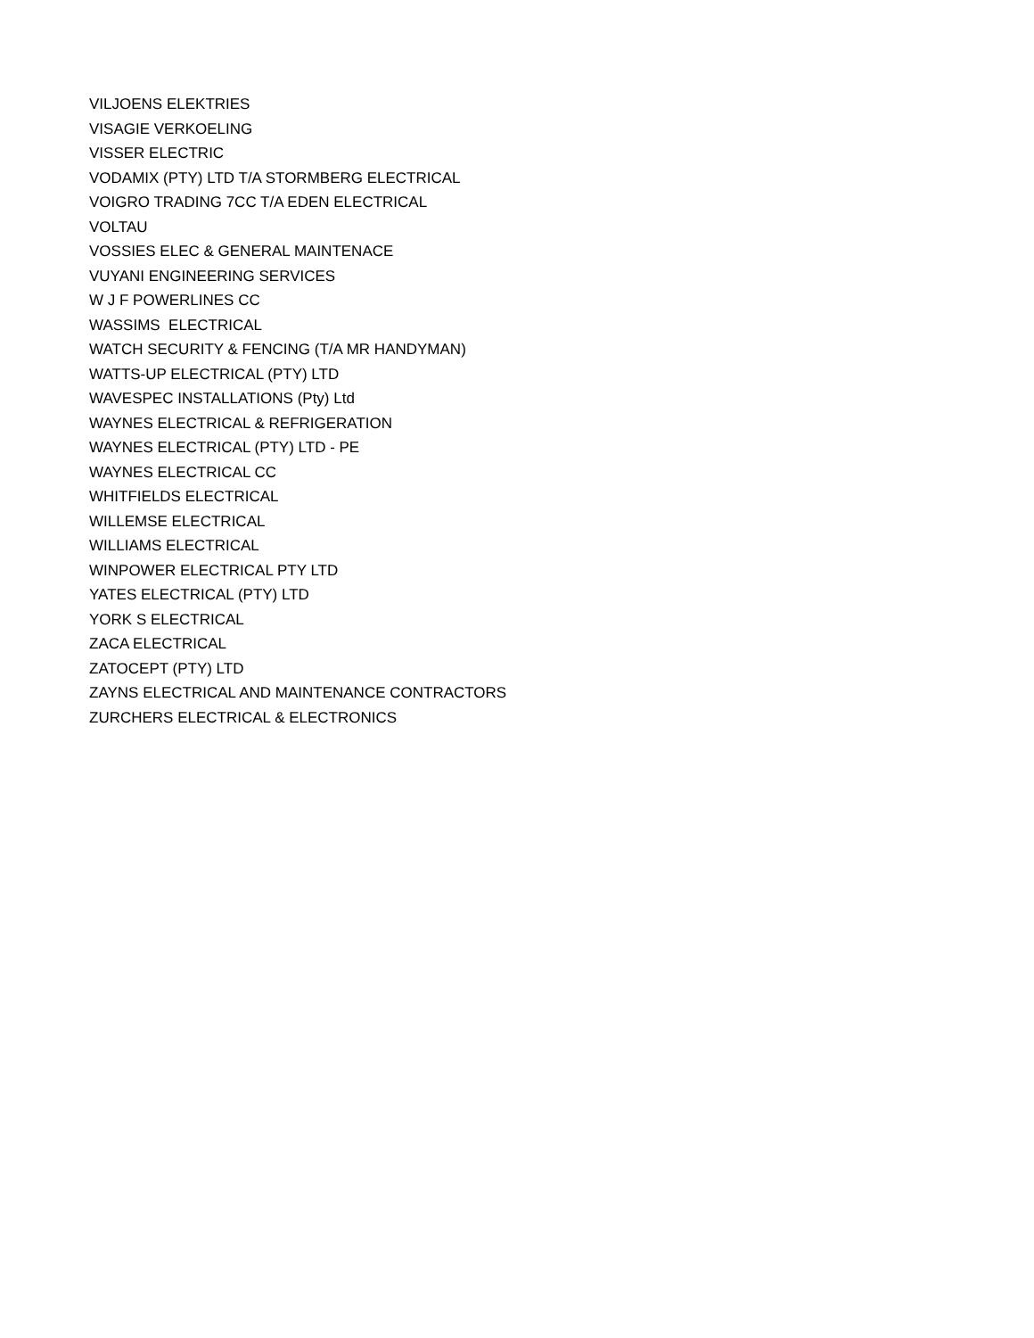VILJOENS ELEKTRIES
VISAGIE VERKOELING
VISSER ELECTRIC
VODAMIX (PTY) LTD T/A STORMBERG ELECTRICAL
VOIGRO TRADING 7CC T/A EDEN ELECTRICAL
VOLTAU
VOSSIES ELEC & GENERAL MAINTENACE
VUYANI ENGINEERING SERVICES
W J F POWERLINES CC
WASSIMS ELECTRICAL
WATCH SECURITY & FENCING (T/A MR HANDYMAN)
WATTS-UP ELECTRICAL (PTY) LTD
WAVESPEC INSTALLATIONS (Pty) Ltd
WAYNES ELECTRICAL & REFRIGERATION
WAYNES ELECTRICAL (PTY) LTD - PE
WAYNES ELECTRICAL CC
WHITFIELDS ELECTRICAL
WILLEMSE ELECTRICAL
WILLIAMS ELECTRICAL
WINPOWER ELECTRICAL PTY LTD
YATES ELECTRICAL (PTY) LTD
YORK S ELECTRICAL
ZACA ELECTRICAL
ZATOCEPT (PTY) LTD
ZAYNS ELECTRICAL AND MAINTENANCE CONTRACTORS
ZURCHERS ELECTRICAL & ELECTRONICS